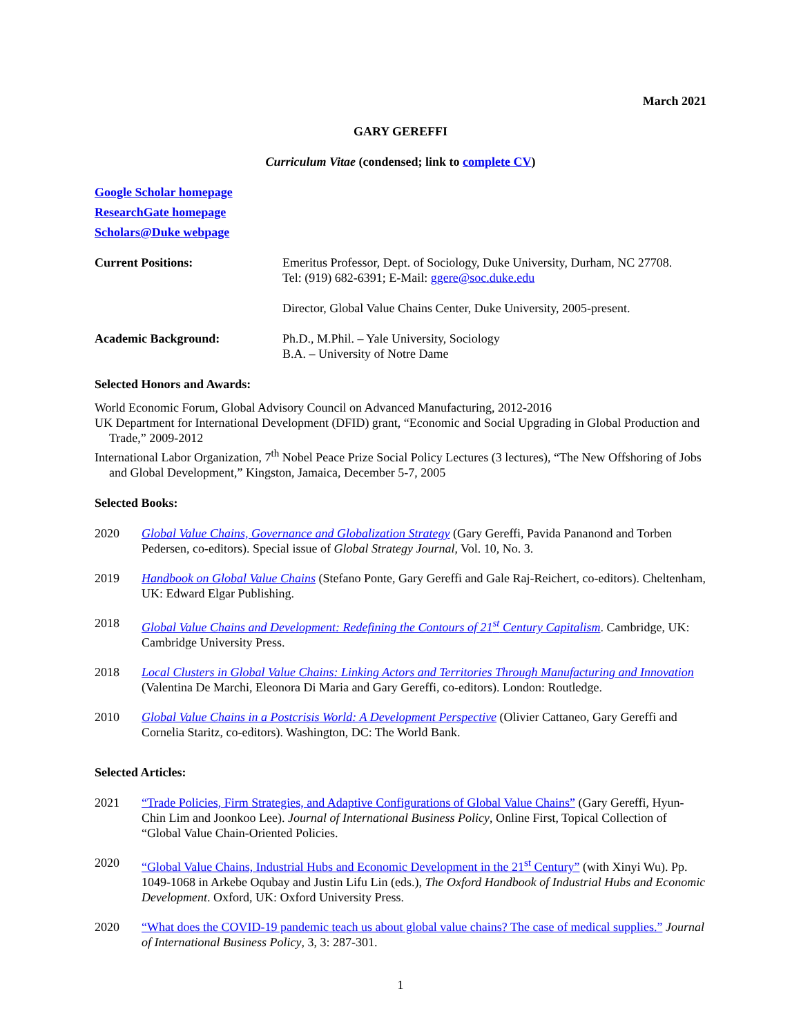March 2021
GARY GEREFFI
Curriculum Vitae (condensed; link to complete CV)
Google Scholar homepage
ResearchGate homepage
Scholars@Duke webpage
Current Positions: Emeritus Professor, Dept. of Sociology, Duke University, Durham, NC 27708.
Tel: (919) 682-6391; E-Mail: ggere@soc.duke.edu
Director, Global Value Chains Center, Duke University, 2005-present.
Academic Background: Ph.D., M.Phil. – Yale University, Sociology
B.A. – University of Notre Dame
Selected Honors and Awards:
World Economic Forum, Global Advisory Council on Advanced Manufacturing, 2012-2016
UK Department for International Development (DFID) grant, “Economic and Social Upgrading in Global Production and Trade,” 2009-2012
International Labor Organization, 7<sup>th</sup> Nobel Peace Prize Social Policy Lectures (3 lectures), “The New Offshoring of Jobs and Global Development,” Kingston, Jamaica, December 5-7, 2005
Selected Books:
2020 Global Value Chains, Governance and Globalization Strategy (Gary Gereffi, Pavida Pananond and Torben Pedersen, co-editors). Special issue of Global Strategy Journal, Vol. 10, No. 3.
2019 Handbook on Global Value Chains (Stefano Ponte, Gary Gereffi and Gale Raj-Reichert, co-editors). Cheltenham, UK: Edward Elgar Publishing.
2018 Global Value Chains and Development: Redefining the Contours of 21<sup>st</sup> Century Capitalism. Cambridge, UK: Cambridge University Press.
2018 Local Clusters in Global Value Chains: Linking Actors and Territories Through Manufacturing and Innovation (Valentina De Marchi, Eleonora Di Maria and Gary Gereffi, co-editors). London: Routledge.
2010 Global Value Chains in a Postcrisis World: A Development Perspective (Olivier Cattaneo, Gary Gereffi and Cornelia Staritz, co-editors). Washington, DC: The World Bank.
Selected Articles:
2021 “Trade Policies, Firm Strategies, and Adaptive Configurations of Global Value Chains” (Gary Gereffi, Hyun-Chin Lim and Joonkoo Lee). Journal of International Business Policy, Online First, Topical Collection of “Global Value Chain-Oriented Policies.
2020 “Global Value Chains, Industrial Hubs and Economic Development in the 21<sup>st</sup> Century” (with Xinyi Wu). Pp. 1049-1068 in Arkebe Oqubay and Justin Lifu Lin (eds.), The Oxford Handbook of Industrial Hubs and Economic Development. Oxford, UK: Oxford University Press.
2020 “What does the COVID-19 pandemic teach us about global value chains? The case of medical supplies.” Journal of International Business Policy, 3, 3: 287-301.
1